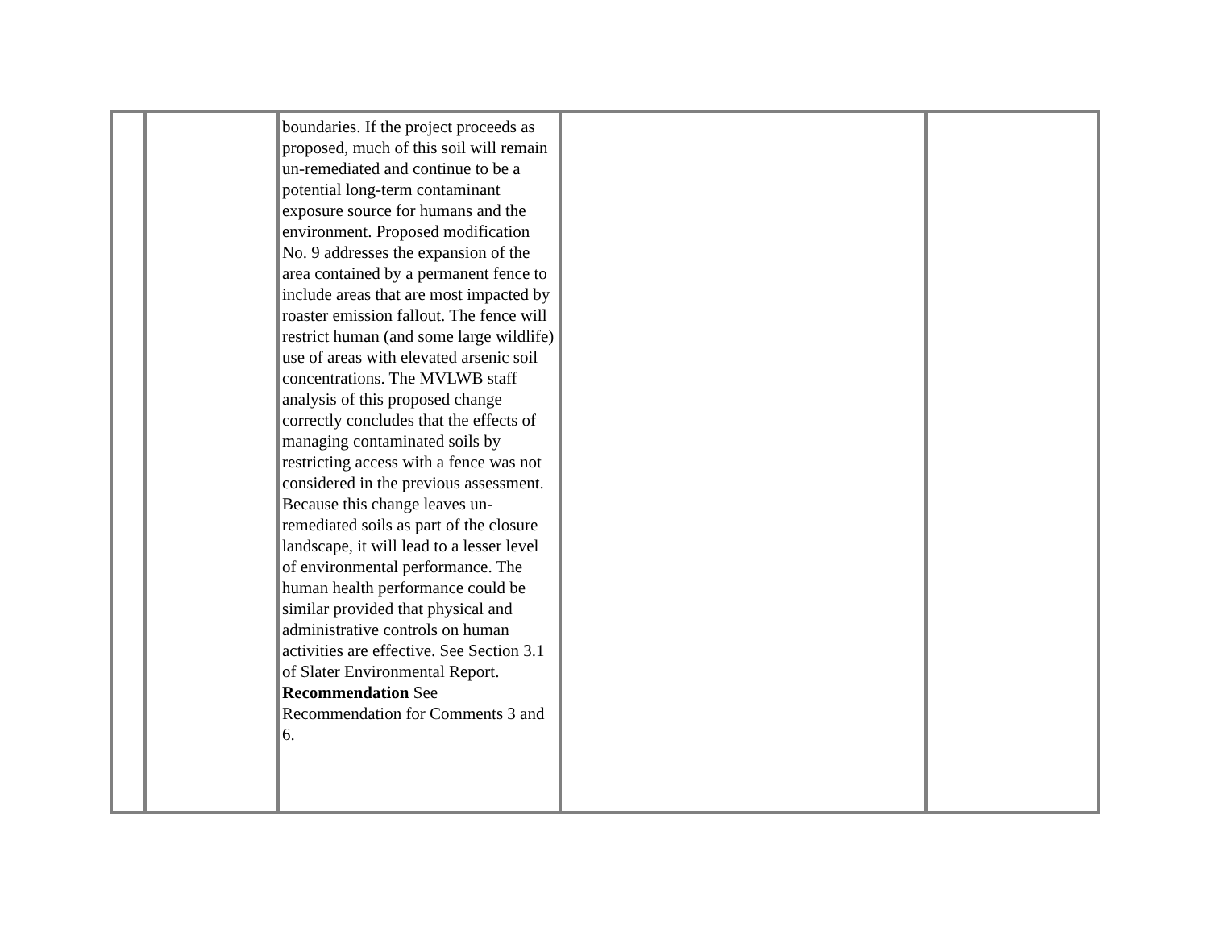| | | boundaries. If the project proceeds as proposed, much of this soil will remain un-remediated and continue to be a potential long-term contaminant exposure source for humans and the environment. Proposed modification No. 9 addresses the expansion of the area contained by a permanent fence to include areas that are most impacted by roaster emission fallout. The fence will restrict human (and some large wildlife) use of areas with elevated arsenic soil concentrations. The MVLWB staff analysis of this proposed change correctly concludes that the effects of managing contaminated soils by restricting access with a fence was not considered in the previous assessment. Because this change leaves un-remediated soils as part of the closure landscape, it will lead to a lesser level of environmental performance. The human health performance could be similar provided that physical and administrative controls on human activities are effective. See Section 3.1 of Slater Environmental Report. Recommendation See Recommendation for Comments 3 and 6. | | |